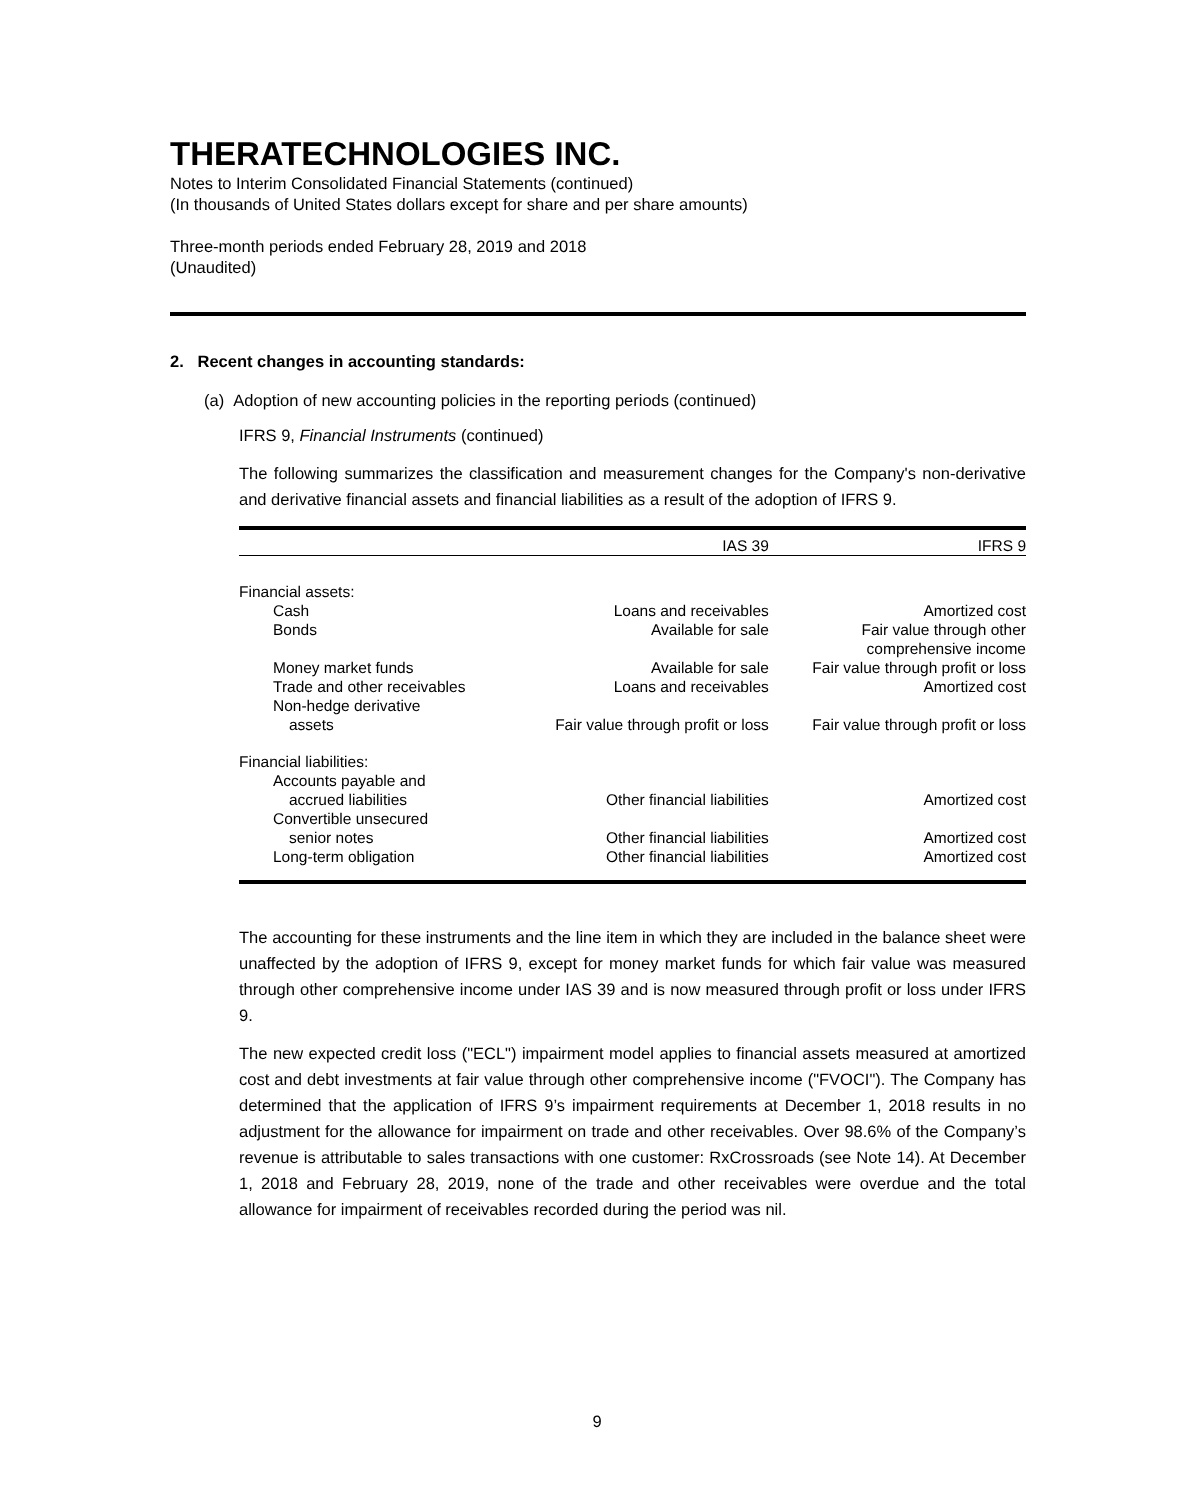THERATECHNOLOGIES INC.
Notes to Interim Consolidated Financial Statements (continued)
(In thousands of United States dollars except for share and per share amounts)
Three-month periods ended February 28, 2019 and 2018
(Unaudited)
2. Recent changes in accounting standards:
(a) Adoption of new accounting policies in the reporting periods (continued)
IFRS 9, Financial Instruments (continued)
The following summarizes the classification and measurement changes for the Company's non-derivative and derivative financial assets and financial liabilities as a result of the adoption of IFRS 9.
| | IAS 39 | IFRS 9 |
| --- | --- | --- |
| Financial assets: | | |
| Cash | Loans and receivables | Amortized cost |
| Bonds | Available for sale | Fair value through other comprehensive income |
| Money market funds | Available for sale | Fair value through profit or loss |
| Trade and other receivables | Loans and receivables | Amortized cost |
| Non-hedge derivative assets | Fair value through profit or loss | Fair value through profit or loss |
| Financial liabilities: | | |
| Accounts payable and accrued liabilities | Other financial liabilities | Amortized cost |
| Convertible unsecured senior notes | Other financial liabilities | Amortized cost |
| Long-term obligation | Other financial liabilities | Amortized cost |
The accounting for these instruments and the line item in which they are included in the balance sheet were unaffected by the adoption of IFRS 9, except for money market funds for which fair value was measured through other comprehensive income under IAS 39 and is now measured through profit or loss under IFRS 9.
The new expected credit loss ("ECL") impairment model applies to financial assets measured at amortized cost and debt investments at fair value through other comprehensive income ("FVOCI"). The Company has determined that the application of IFRS 9’s impairment requirements at December 1, 2018 results in no adjustment for the allowance for impairment on trade and other receivables. Over 98.6% of the Company’s revenue is attributable to sales transactions with one customer: RxCrossroads (see Note 14). At December 1, 2018 and February 28, 2019, none of the trade and other receivables were overdue and the total allowance for impairment of receivables recorded during the period was nil.
9